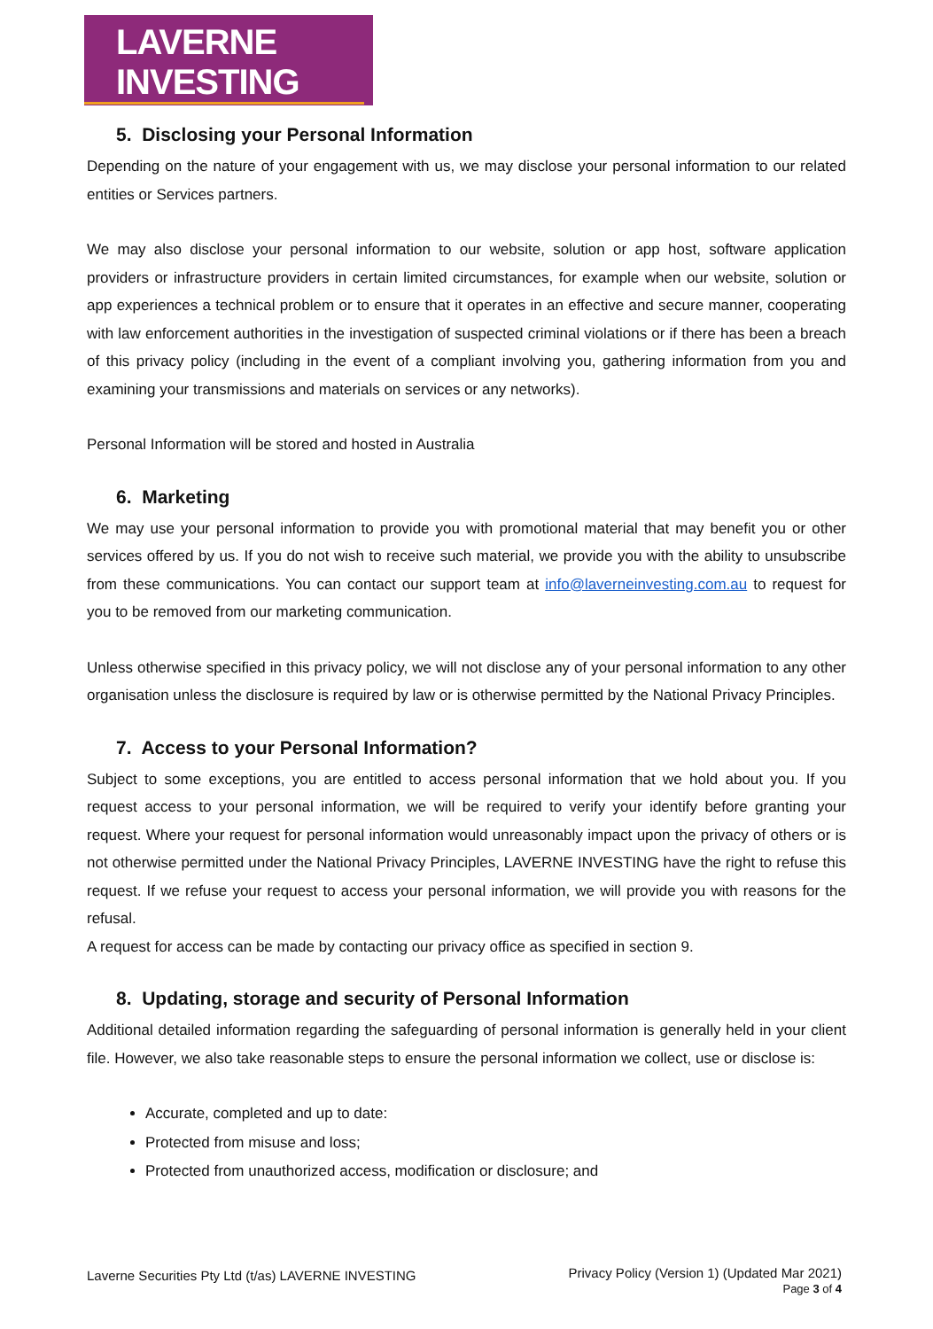LAVERNE INVESTING
5. Disclosing your Personal Information
Depending on the nature of your engagement with us, we may disclose your personal information to our related entities or Services partners.
We may also disclose your personal information to our website, solution or app host, software application providers or infrastructure providers in certain limited circumstances, for example when our website, solution or app experiences a technical problem or to ensure that it operates in an effective and secure manner, cooperating with law enforcement authorities in the investigation of suspected criminal violations or if there has been a breach of this privacy policy (including in the event of a compliant involving you, gathering information from you and examining your transmissions and materials on services or any networks).
Personal Information will be stored and hosted in Australia
6. Marketing
We may use your personal information to provide you with promotional material that may benefit you or other services offered by us. If you do not wish to receive such material, we provide you with the ability to unsubscribe from these communications. You can contact our support team at info@laverneinvesting.com.au to request for you to be removed from our marketing communication.
Unless otherwise specified in this privacy policy, we will not disclose any of your personal information to any other organisation unless the disclosure is required by law or is otherwise permitted by the National Privacy Principles.
7. Access to your Personal Information?
Subject to some exceptions, you are entitled to access personal information that we hold about you. If you request access to your personal information, we will be required to verify your identify before granting your request. Where your request for personal information would unreasonably impact upon the privacy of others or is not otherwise permitted under the National Privacy Principles, LAVERNE INVESTING have the right to refuse this request. If we refuse your request to access your personal information, we will provide you with reasons for the refusal.
A request for access can be made by contacting our privacy office as specified in section 9.
8. Updating, storage and security of Personal Information
Additional detailed information regarding the safeguarding of personal information is generally held in your client file. However, we also take reasonable steps to ensure the personal information we collect, use or disclose is:
Accurate, completed and up to date:
Protected from misuse and loss;
Protected from unauthorized access, modification or disclosure; and
Laverne Securities Pty Ltd (t/as) LAVERNE INVESTING
Privacy Policy (Version 1) (Updated Mar 2021)
Page 3 of 4